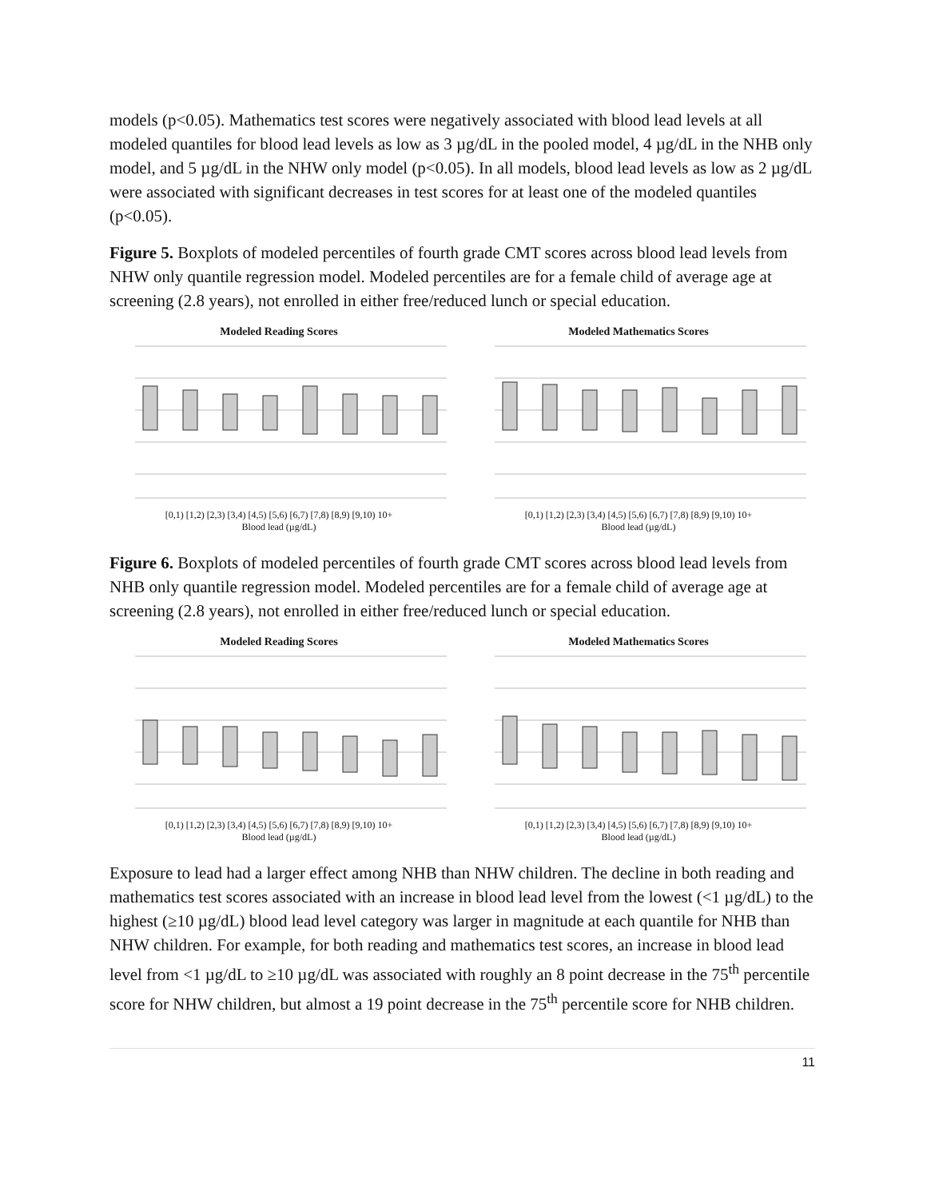models (p<0.05). Mathematics test scores were negatively associated with blood lead levels at all modeled quantiles for blood lead levels as low as 3 µg/dL in the pooled model, 4 µg/dL in the NHB only model, and 5 µg/dL in the NHW only model (p<0.05). In all models, blood lead levels as low as 2 µg/dL were associated with significant decreases in test scores for at least one of the modeled quantiles (p<0.05).
Figure 5. Boxplots of modeled percentiles of fourth grade CMT scores across blood lead levels from NHW only quantile regression model. Modeled percentiles are for a female child of average age at screening (2.8 years), not enrolled in either free/reduced lunch or special education.
Modeled Reading Scores
[0,1) [1,2) [2,3) [3,4) [4,5) [5,6) [6,7) [7,8) [8,9) [9,10) 10+
Blood lead (µg/dL)
Modeled Mathematics Scores
[0,1) [1,2) [2,3) [3,4) [4,5) [5,6) [6,7) [7,8) [8,9) [9,10) 10+
Blood lead (µg/dL)
Figure 6. Boxplots of modeled percentiles of fourth grade CMT scores across blood lead levels from NHB only quantile regression model. Modeled percentiles are for a female child of average age at screening (2.8 years), not enrolled in either free/reduced lunch or special education.
Modeled Reading Scores
[0,1) [1,2) [2,3) [3,4) [4,5) [5,6) [6,7) [7,8) [8,9) [9,10) 10+
Blood lead (µg/dL)
Modeled Mathematics Scores
[0,1) [1,2) [2,3) [3,4) [4,5) [5,6) [6,7) [7,8) [8,9) [9,10) 10+
Blood lead (µg/dL)
Exposure to lead had a larger effect among NHB than NHW children. The decline in both reading and mathematics test scores associated with an increase in blood lead level from the lowest (<1 µg/dL) to the highest (≥10 µg/dL) blood lead level category was larger in magnitude at each quantile for NHB than NHW children. For example, for both reading and mathematics test scores, an increase in blood lead level from <1 µg/dL to ≥10 µg/dL was associated with roughly an 8 point decrease in the 75<sup>th</sup> percentile score for NHW children, but almost a 19 point decrease in the 75<sup>th</sup> percentile score for NHB children.
11